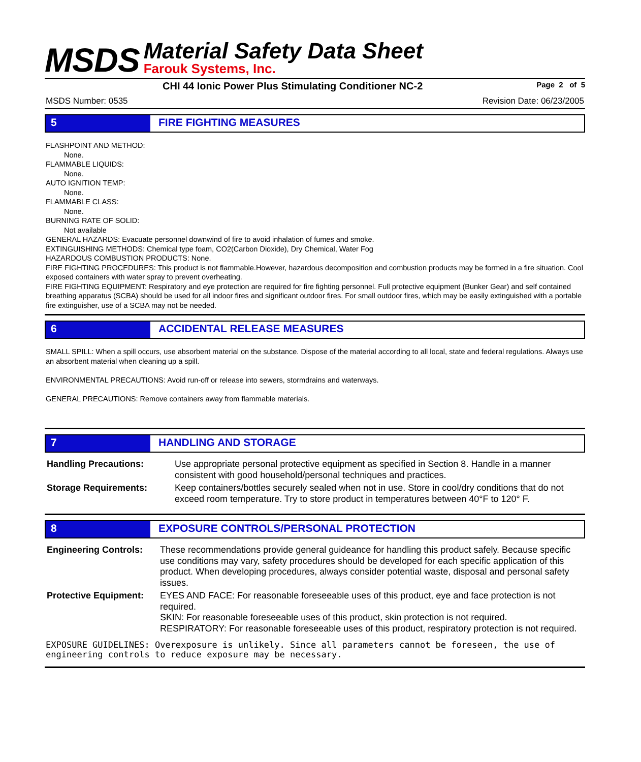MSDS
Material Safety Data Sheet
Farouk Systems, Inc.
CHI 44 Ionic Power Plus Stimulating Conditioner NC-2 Page 2 of 5
MSDS Number: 0535 Revision Date: 06/23/2005
5 FIRE FIGHTING MEASURES
FLASHPOINT AND METHOD:
None.
FLAMMABLE LIQUIDS:
None.
AUTO IGNITION TEMP:
None.
FLAMMABLE CLASS:
None.
BURNING RATE OF SOLID:
Not available
GENERAL HAZARDS: Evacuate personnel downwind of fire to avoid inhalation of fumes and smoke.
EXTINGUISHING METHODS: Chemical type foam, CO2(Carbon Dioxide), Dry Chemical, Water Fog
HAZARDOUS COMBUSTION PRODUCTS: None.
FIRE FIGHTING PROCEDURES: This product is not flammable.However, hazardous decomposition and combustion products may be formed in a fire situation. Cool exposed containers with water spray to prevent overheating.
FIRE FIGHTING EQUIPMENT: Respiratory and eye protection are required for fire fighting personnel. Full protective equipment (Bunker Gear) and self contained breathing apparatus (SCBA) should be used for all indoor fires and significant outdoor fires. For small outdoor fires, which may be easily extinguished with a portable fire extinguisher, use of a SCBA may not be needed.
6 ACCIDENTAL RELEASE MEASURES
SMALL SPILL: When a spill occurs, use absorbent material on the substance. Dispose of the material according to all local, state and federal regulations. Always use an absorbent material when cleaning up a spill.
ENVIRONMENTAL PRECAUTIONS: Avoid run-off or release into sewers, stormdrains and waterways.
GENERAL PRECAUTIONS: Remove containers away from flammable materials.
7 HANDLING AND STORAGE
| Handling Precautions: | Use appropriate personal protective equipment as specified in Section 8. Handle in a manner consistent with good household/personal techniques and practices. |
| Storage Requirements: | Keep containers/bottles securely sealed when not in use. Store in cool/dry conditions that do not exceed room temperature. Try to store product in temperatures between 40°F to 120° F. |
8 EXPOSURE CONTROLS/PERSONAL PROTECTION
| Engineering Controls: | These recommendations provide general guideance for handling this product safely. Because specific use conditions may vary, safety procedures should be developed for each specific application of this product. When developing procedures, always consider potential waste, disposal and personal safety issues. |
| Protective Equipment: | EYES AND FACE: For reasonable foreseeable uses of this product, eye and face protection is not required. SKIN: For reasonable foreseeable uses of this product, skin protection is not required. RESPIRATORY: For reasonable foreseeable uses of this product, respiratory protection is not required. |
EXPOSURE GUIDELINES: Overexposure is unlikely. Since all parameters cannot be foreseen, the use of engineering controls to reduce exposure may be necessary.